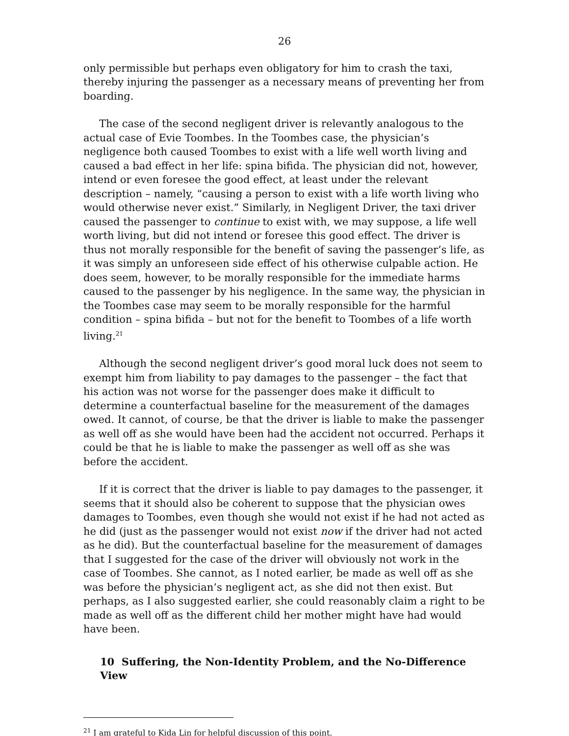26
only permissible but perhaps even obligatory for him to crash the taxi, thereby injuring the passenger as a necessary means of preventing her from boarding.
The case of the second negligent driver is relevantly analogous to the actual case of Evie Toombes. In the Toombes case, the physician’s negligence both caused Toombes to exist with a life well worth living and caused a bad effect in her life: spina bifida. The physician did not, however, intend or even foresee the good effect, at least under the relevant description – namely, “causing a person to exist with a life worth living who would otherwise never exist.” Similarly, in Negligent Driver, the taxi driver caused the passenger to continue to exist with, we may suppose, a life well worth living, but did not intend or foresee this good effect. The driver is thus not morally responsible for the benefit of saving the passenger’s life, as it was simply an unforeseen side effect of his otherwise culpable action. He does seem, however, to be morally responsible for the immediate harms caused to the passenger by his negligence. In the same way, the physician in the Toombes case may seem to be morally responsible for the harmful condition – spina bifida – but not for the benefit to Toombes of a life worth living.<sup>21</sup>
Although the second negligent driver’s good moral luck does not seem to exempt him from liability to pay damages to the passenger – the fact that his action was not worse for the passenger does make it difficult to determine a counterfactual baseline for the measurement of the damages owed. It cannot, of course, be that the driver is liable to make the passenger as well off as she would have been had the accident not occurred. Perhaps it could be that he is liable to make the passenger as well off as she was before the accident.
If it is correct that the driver is liable to pay damages to the passenger, it seems that it should also be coherent to suppose that the physician owes damages to Toombes, even though she would not exist if he had not acted as he did (just as the passenger would not exist now if the driver had not acted as he did). But the counterfactual baseline for the measurement of damages that I suggested for the case of the driver will obviously not work in the case of Toombes. She cannot, as I noted earlier, be made as well off as she was before the physician’s negligent act, as she did not then exist. But perhaps, as I also suggested earlier, she could reasonably claim a right to be made as well off as the different child her mother might have had would have been.
10 Suffering, the Non-Identity Problem, and the No-Difference View
<sup>21</sup> I am grateful to Kida Lin for helpful discussion of this point.